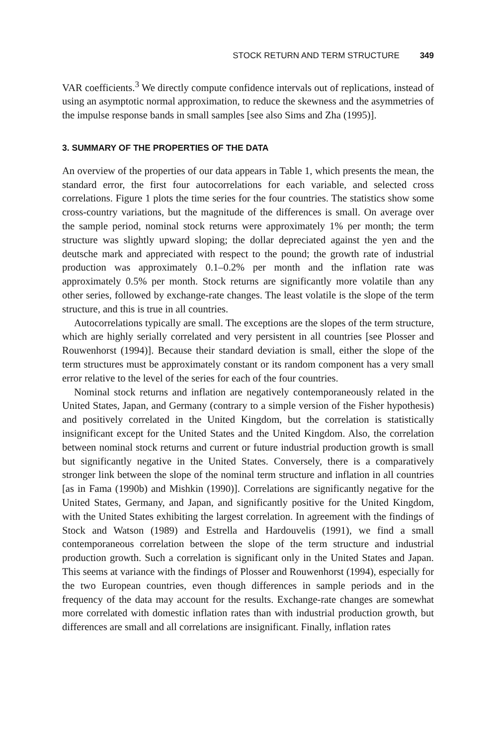STOCK RETURN AND TERM STRUCTURE 349
VAR coefficients.<sup>3</sup> We directly compute confidence intervals out of replications, instead of using an asymptotic normal approximation, to reduce the skewness and the asymmetries of the impulse response bands in small samples [see also Sims and Zha (1995)].
3. SUMMARY OF THE PROPERTIES OF THE DATA
An overview of the properties of our data appears in Table 1, which presents the mean, the standard error, the first four autocorrelations for each variable, and selected cross correlations. Figure 1 plots the time series for the four countries. The statistics show some cross-country variations, but the magnitude of the differences is small. On average over the sample period, nominal stock returns were approximately 1% per month; the term structure was slightly upward sloping; the dollar depreciated against the yen and the deutsche mark and appreciated with respect to the pound; the growth rate of industrial production was approximately 0.1–0.2% per month and the inflation rate was approximately 0.5% per month. Stock returns are significantly more volatile than any other series, followed by exchange-rate changes. The least volatile is the slope of the term structure, and this is true in all countries.
Autocorrelations typically are small. The exceptions are the slopes of the term structure, which are highly serially correlated and very persistent in all countries [see Plosser and Rouwenhorst (1994)]. Because their standard deviation is small, either the slope of the term structures must be approximately constant or its random component has a very small error relative to the level of the series for each of the four countries.
Nominal stock returns and inflation are negatively contemporaneously related in the United States, Japan, and Germany (contrary to a simple version of the Fisher hypothesis) and positively correlated in the United Kingdom, but the correlation is statistically insignificant except for the United States and the United Kingdom. Also, the correlation between nominal stock returns and current or future industrial production growth is small but significantly negative in the United States. Conversely, there is a comparatively stronger link between the slope of the nominal term structure and inflation in all countries [as in Fama (1990b) and Mishkin (1990)]. Correlations are significantly negative for the United States, Germany, and Japan, and significantly positive for the United Kingdom, with the United States exhibiting the largest correlation. In agreement with the findings of Stock and Watson (1989) and Estrella and Hardouvelis (1991), we find a small contemporaneous correlation between the slope of the term structure and industrial production growth. Such a correlation is significant only in the United States and Japan. This seems at variance with the findings of Plosser and Rouwenhorst (1994), especially for the two European countries, even though differences in sample periods and in the frequency of the data may account for the results. Exchange-rate changes are somewhat more correlated with domestic inflation rates than with industrial production growth, but differences are small and all correlations are insignificant. Finally, inflation rates